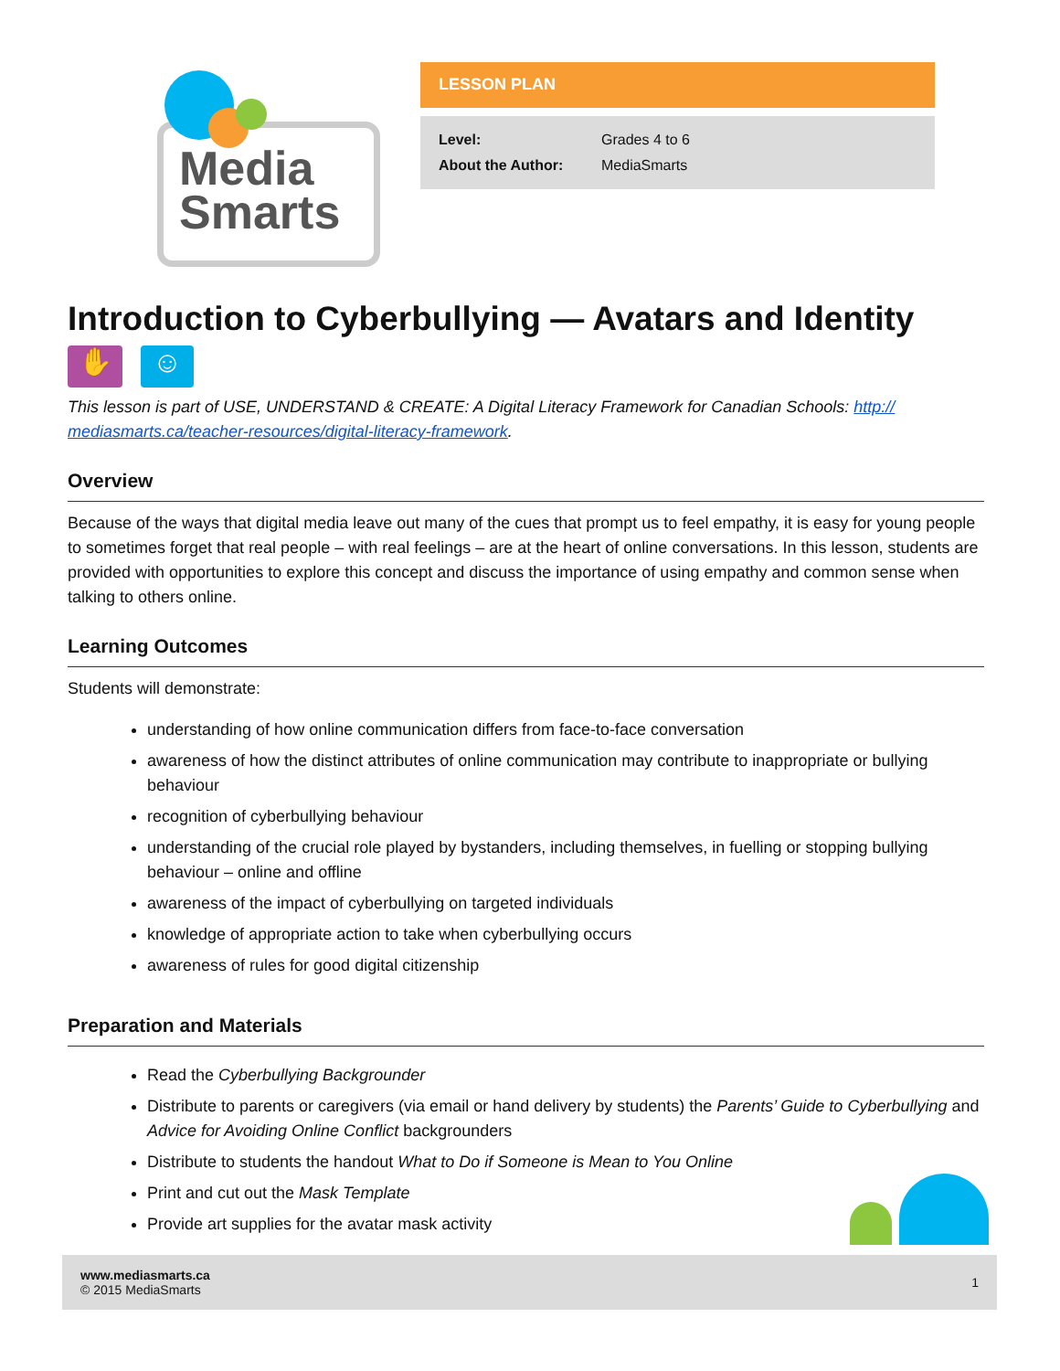Media
Smarts
LESSON PLAN
| Level: | Grades 4 to 6 |
| About the Author: | MediaSmarts |
Introduction to Cyberbullying — Avatars and Identity
✋ ☺
This lesson is part of USE, UNDERSTAND & CREATE: A Digital Literacy Framework for Canadian Schools: http:// mediasmarts.ca/teacher-resources/digital-literacy-framework.
Overview
Because of the ways that digital media leave out many of the cues that prompt us to feel empathy, it is easy for young people to sometimes forget that real people – with real feelings – are at the heart of online conversations. In this lesson, students are provided with opportunities to explore this concept and discuss the importance of using empathy and common sense when talking to others online.
Learning Outcomes
Students will demonstrate:
understanding of how online communication differs from face-to-face conversation
awareness of how the distinct attributes of online communication may contribute to inappropriate or bullying behaviour
recognition of cyberbullying behaviour
understanding of the crucial role played by bystanders, including themselves, in fuelling or stopping bullying behaviour – online and offline
awareness of the impact of cyberbullying on targeted individuals
knowledge of appropriate action to take when cyberbullying occurs
awareness of rules for good digital citizenship
Preparation and Materials
Read the Cyberbullying Backgrounder
Distribute to parents or caregivers (via email or hand delivery by students) the Parents’ Guide to Cyberbullying and Advice for Avoiding Online Conflict backgrounders
Distribute to students the handout What to Do if Someone is Mean to You Online
Print and cut out the Mask Template
Provide art supplies for the avatar mask activity
www.mediasmarts.ca
© 2015 MediaSmarts
1